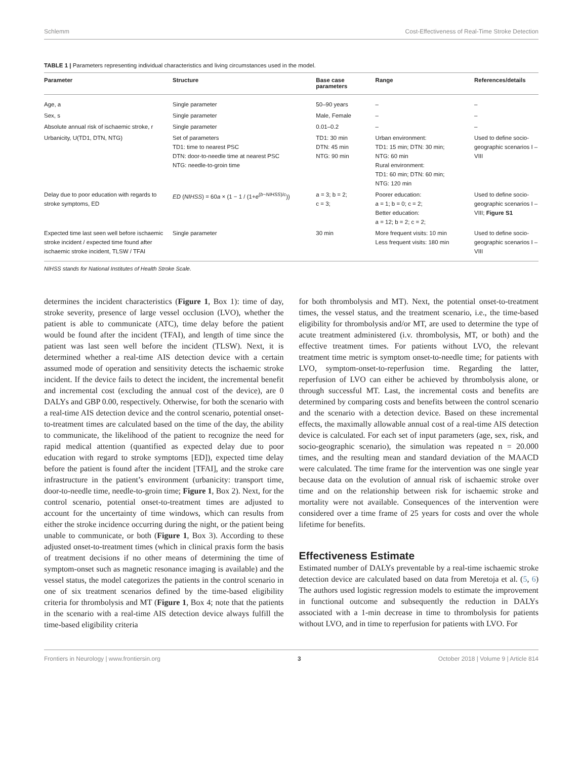Schlemm Cost-Effectiveness of Real-Time Stroke Detection
TABLE 1 | Parameters representing individual characteristics and living circumstances used in the model.
| Parameter | Structure | Base case parameters | Range | References/details |
| --- | --- | --- | --- | --- |
| Age, a | Single parameter | 50–90 years | – | – |
| Sex, s | Single parameter | Male, Female | – | – |
| Absolute annual risk of ischaemic stroke, r | Single parameter | 0.01–0.2 | – | – |
| Urbanicity, U(TD1, DTN, NTG) | Set of parameters TD1: time to nearest PSC DTN: door-to-needle time at nearest PSC NTG: needle-to-groin time | TD1: 30 min DTN: 45 min NTG: 90 min | Urban environment: TD1: 15 min; DTN: 30 min; NTG: 60 min Rural environment: TD1: 60 min; DTN: 60 min; NTG: 120 min | Used to define socio-geographic scenarios I – VIII |
| Delay due to poor education with regards to stroke symptoms, ED | ED ( NIHSS ) = 60 a × (1 − 1 / (1+ e<sup>(b−NIHSS)/c</sup>)) | a = 3; b = 2; c = 3; | Poorer education: a = 1; b = 0; c = 2; Better education: a = 12; b = 2; c = 2; | Used to define socio-geographic scenarios I – VIII; Figure S1 |
| Expected time last seen well before ischaemic stroke incident / expected time found after ischaemic stroke incident, TLSW / TFAI | Single parameter | 30 min | More frequent visits: 10 min Less frequent visits: 180 min | Used to define socio-geographic scenarios I – VIII |
NIHSS stands for National Institutes of Health Stroke Scale.
determines the incident characteristics (Figure 1, Box 1): time of day, stroke severity, presence of large vessel occlusion (LVO), whether the patient is able to communicate (ATC), time delay before the patient would be found after the incident (TFAI), and length of time since the patient was last seen well before the incident (TLSW). Next, it is determined whether a real-time AIS detection device with a certain assumed mode of operation and sensitivity detects the ischaemic stroke incident. If the device fails to detect the incident, the incremental benefit and incremental cost (excluding the annual cost of the device), are 0 DALYs and GBP 0.00, respectively. Otherwise, for both the scenario with a real-time AIS detection device and the control scenario, potential onset-to-treatment times are calculated based on the time of the day, the ability to communicate, the likelihood of the patient to recognize the need for rapid medical attention (quantified as expected delay due to poor education with regard to stroke symptoms [ED]), expected time delay before the patient is found after the incident [TFAI], and the stroke care infrastructure in the patient’s environment (urbanicity: transport time, door-to-needle time, needle-to-groin time; Figure 1, Box 2). Next, for the control scenario, potential onset-to-treatment times are adjusted to account for the uncertainty of time windows, which can results from either the stroke incidence occurring during the night, or the patient being unable to communicate, or both (Figure 1, Box 3). According to these adjusted onset-to-treatment times (which in clinical praxis form the basis of treatment decisions if no other means of determining the time of symptom-onset such as magnetic resonance imaging is available) and the vessel status, the model categorizes the patients in the control scenario in one of six treatment scenarios defined by the time-based eligibility criteria for thrombolysis and MT (Figure 1, Box 4; note that the patients in the scenario with a real-time AIS detection device always fulfill the time-based eligibility criteria
for both thrombolysis and MT). Next, the potential onset-to-treatment times, the vessel status, and the treatment scenario, i.e., the time-based eligibility for thrombolysis and/or MT, are used to determine the type of acute treatment administered (i.v. thrombolysis, MT, or both) and the effective treatment times. For patients without LVO, the relevant treatment time metric is symptom onset-to-needle time; for patients with LVO, symptom-onset-to-reperfusion time. Regarding the latter, reperfusion of LVO can either be achieved by thrombolysis alone, or through successful MT. Last, the incremental costs and benefits are determined by comparing costs and benefits between the control scenario and the scenario with a detection device. Based on these incremental effects, the maximally allowable annual cost of a real-time AIS detection device is calculated. For each set of input parameters (age, sex, risk, and socio-geographic scenario), the simulation was repeated n = 20.000 times, and the resulting mean and standard deviation of the MAACD were calculated. The time frame for the intervention was one single year because data on the evolution of annual risk of ischaemic stroke over time and on the relationship between risk for ischaemic stroke and mortality were not available. Consequences of the intervention were considered over a time frame of 25 years for costs and over the whole lifetime for benefits.
Effectiveness Estimate
Estimated number of DALYs preventable by a real-time ischaemic stroke detection device are calculated based on data from Meretoja et al. (5, 6) The authors used logistic regression models to estimate the improvement in functional outcome and subsequently the reduction in DALYs associated with a 1-min decrease in time to thrombolysis for patients without LVO, and in time to reperfusion for patients with LVO. For
Frontiers in Neurology | www.frontiersin.org 3 October 2018 | Volume 9 | Article 814